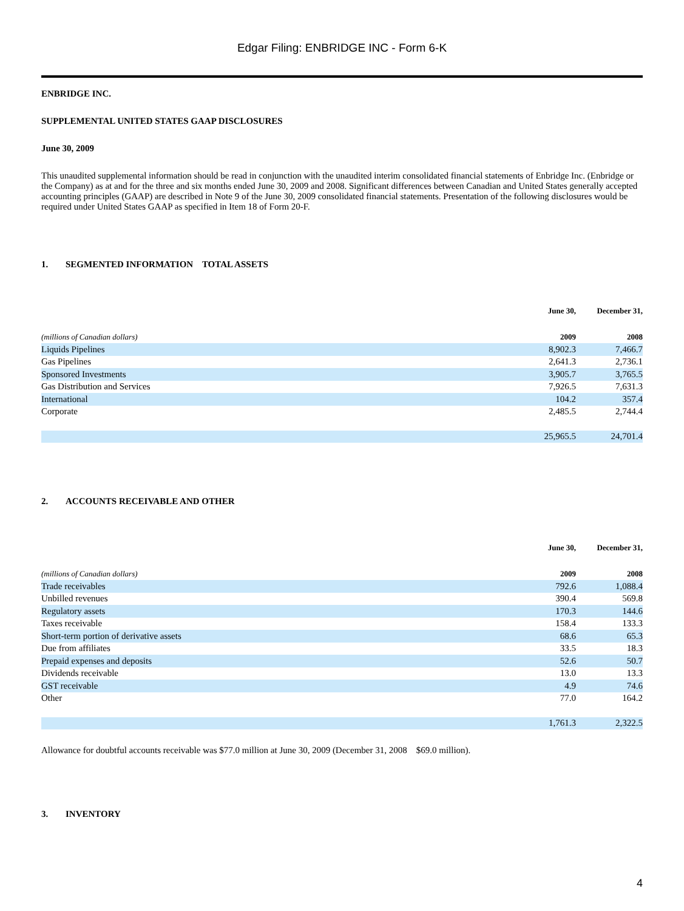Edgar Filing: ENBRIDGE INC - Form 6-K
ENBRIDGE INC.
SUPPLEMENTAL UNITED STATES GAAP DISCLOSURES
June 30, 2009
This unaudited supplemental information should be read in conjunction with the unaudited interim consolidated financial statements of Enbridge Inc. (Enbridge or the Company) as at and for the three and six months ended June 30, 2009 and 2008. Significant differences between Canadian and United States generally accepted accounting principles (GAAP) are described in Note 9 of the June 30, 2009 consolidated financial statements. Presentation of the following disclosures would be required under United States GAAP as specified in Item 18 of Form 20-F.
1. SEGMENTED INFORMATION TOTAL ASSETS
| | June 30, | December 31, |
| --- | --- | --- |
| (millions of Canadian dollars) | 2009 | 2008 |
| Liquids Pipelines | 8,902.3 | 7,466.7 |
| Gas Pipelines | 2,641.3 | 2,736.1 |
| Sponsored Investments | 3,905.7 | 3,765.5 |
| Gas Distribution and Services | 7,926.5 | 7,631.3 |
| International | 104.2 | 357.4 |
| Corporate | 2,485.5 | 2,744.4 |
| | 25,965.5 | 24,701.4 |
2. ACCOUNTS RECEIVABLE AND OTHER
| | June 30, | December 31, |
| --- | --- | --- |
| (millions of Canadian dollars) | 2009 | 2008 |
| Trade receivables | 792.6 | 1,088.4 |
| Unbilled revenues | 390.4 | 569.8 |
| Regulatory assets | 170.3 | 144.6 |
| Taxes receivable | 158.4 | 133.3 |
| Short-term portion of derivative assets | 68.6 | 65.3 |
| Due from affiliates | 33.5 | 18.3 |
| Prepaid expenses and deposits | 52.6 | 50.7 |
| Dividends receivable | 13.0 | 13.3 |
| GST receivable | 4.9 | 74.6 |
| Other | 77.0 | 164.2 |
| | 1,761.3 | 2,322.5 |
Allowance for doubtful accounts receivable was $77.0 million at June 30, 2009 (December 31, 2008 $69.0 million).
3. INVENTORY
4